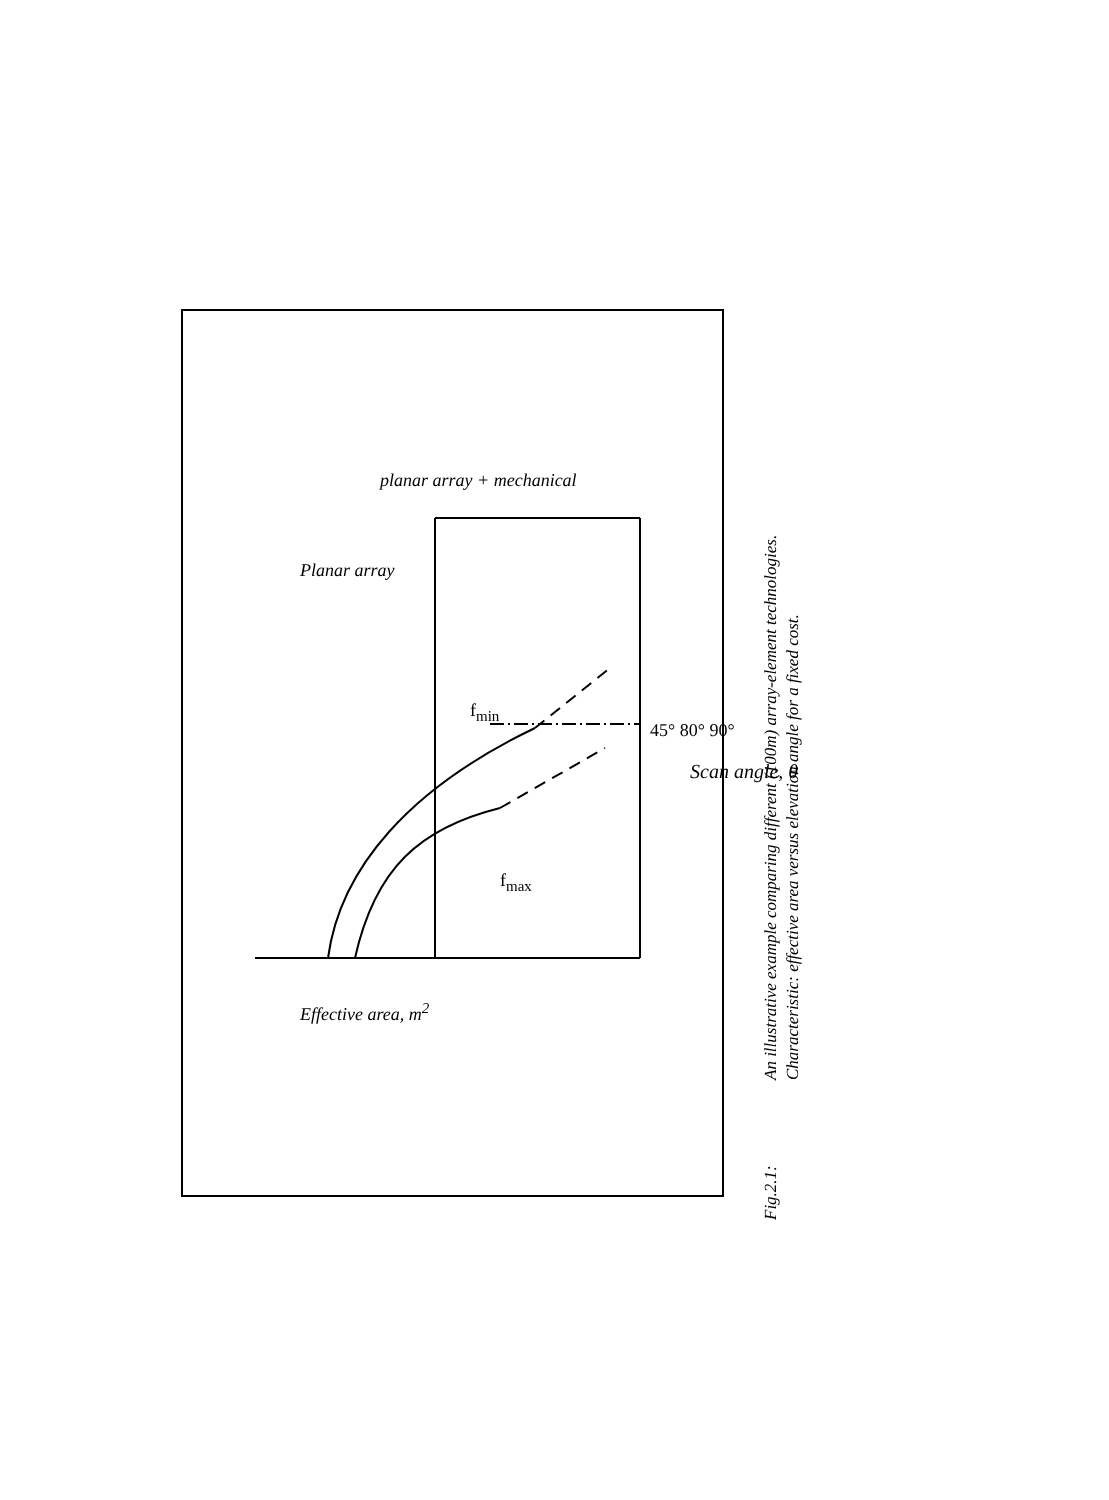Fig.2.1: An illustrative example comparing different (100m) array-element technologies.
Characteristic: effective area versus elevation angle for a fixed cost.
Planar array
planar array + mechanical
f<sub>min</sub>
f<sub>max</sub>
45° 80° 90°
Scan angle, θ
Effective area, m<sup>2</sup>